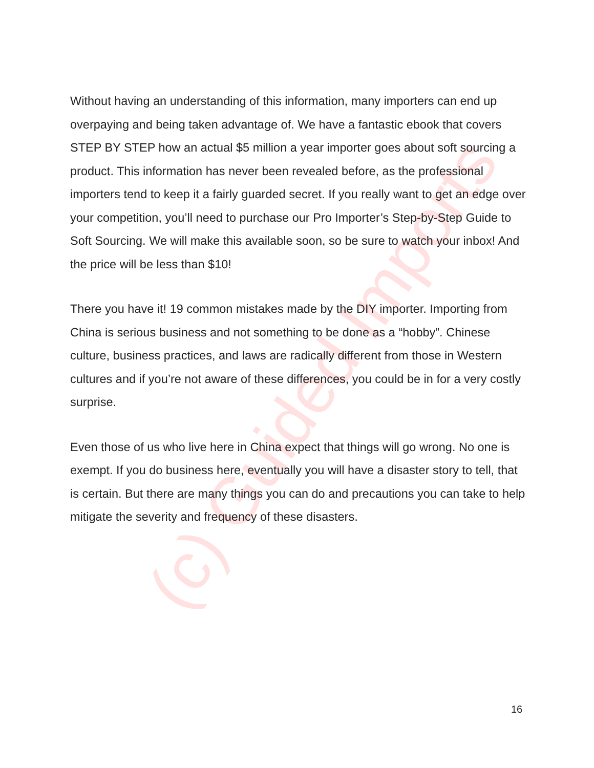(c) Guided Imports
Without having an understanding of this information, many importers can end up overpaying and being taken advantage of. We have a fantastic ebook that covers STEP BY STEP how an actual $5 million a year importer goes about soft sourcing a product. This information has never been revealed before, as the professional importers tend to keep it a fairly guarded secret. If you really want to get an edge over your competition, you’ll need to purchase our Pro Importer’s Step-by-Step Guide to Soft Sourcing. We will make this available soon, so be sure to watch your inbox! And the price will be less than $10!
There you have it! 19 common mistakes made by the DIY importer. Importing from China is serious business and not something to be done as a “hobby”. Chinese culture, business practices, and laws are radically different from those in Western cultures and if you’re not aware of these differences, you could be in for a very costly surprise.
Even those of us who live here in China expect that things will go wrong. No one is exempt. If you do business here, eventually you will have a disaster story to tell, that is certain. But there are many things you can do and precautions you can take to help mitigate the severity and frequency of these disasters.
16